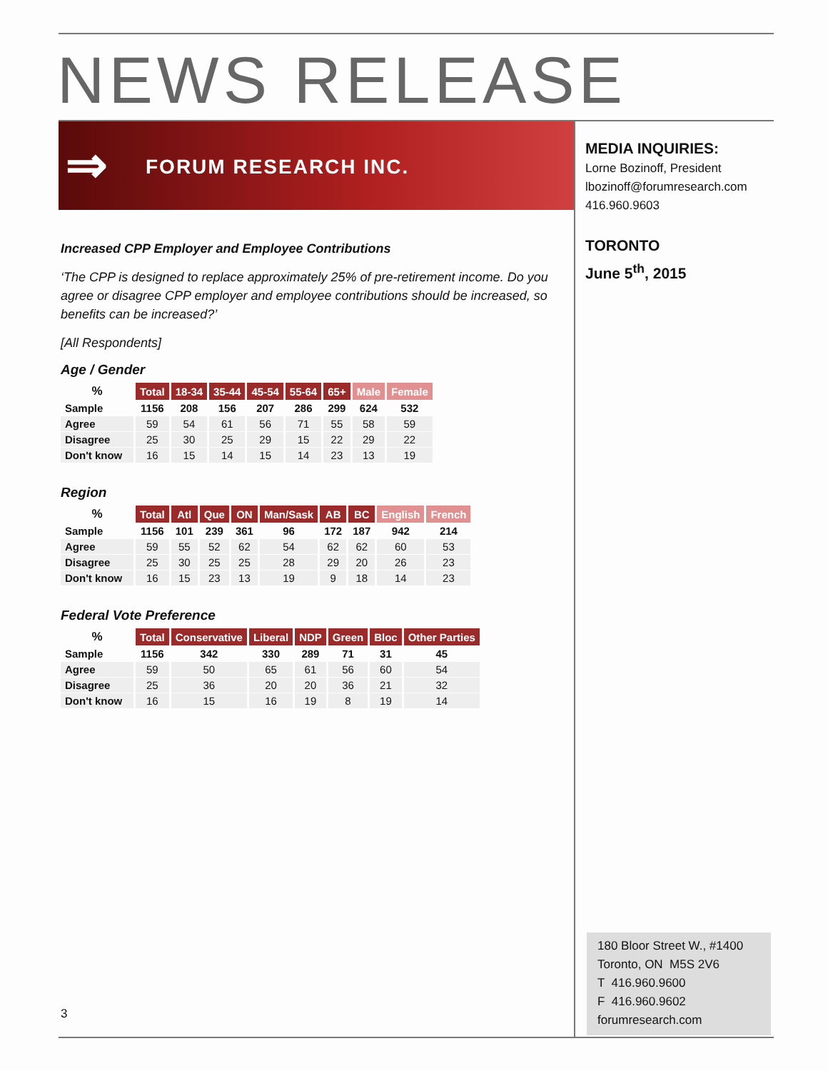NEWS RELEASE
⇒ FORUM RESEARCH INC.
MEDIA INQUIRIES:
Lorne Bozinoff, President
lbozinoff@forumresearch.com
416.960.9603
TORONTO
June 5<sup>th</sup>, 2015
Increased CPP Employer and Employee Contributions
‘The CPP is designed to replace approximately 25% of pre-retirement income. Do you agree or disagree CPP employer and employee contributions should be increased, so benefits can be increased?’
[All Respondents]
Age / Gender
| % | Total | 18-34 | 35-44 | 45-54 | 55-64 | 65+ | Male | Female |
| --- | --- | --- | --- | --- | --- | --- | --- | --- |
| Sample | 1156 | 208 | 156 | 207 | 286 | 299 | 624 | 532 |
| Agree | 59 | 54 | 61 | 56 | 71 | 55 | 58 | 59 |
| Disagree | 25 | 30 | 25 | 29 | 15 | 22 | 29 | 22 |
| Don't know | 16 | 15 | 14 | 15 | 14 | 23 | 13 | 19 |
Region
| % | Total | Atl | Que | ON | Man/Sask | AB | BC | English | French |
| --- | --- | --- | --- | --- | --- | --- | --- | --- | --- |
| Sample | 1156 | 101 | 239 | 361 | 96 | 172 | 187 | 942 | 214 |
| Agree | 59 | 55 | 52 | 62 | 54 | 62 | 62 | 60 | 53 |
| Disagree | 25 | 30 | 25 | 25 | 28 | 29 | 20 | 26 | 23 |
| Don't know | 16 | 15 | 23 | 13 | 19 | 9 | 18 | 14 | 23 |
Federal Vote Preference
| % | Total | Conservative | Liberal | NDP | Green | Bloc | Other Parties |
| --- | --- | --- | --- | --- | --- | --- | --- |
| Sample | 1156 | 342 | 330 | 289 | 71 | 31 | 45 |
| Agree | 59 | 50 | 65 | 61 | 56 | 60 | 54 |
| Disagree | 25 | 36 | 20 | 20 | 36 | 21 | 32 |
| Don't know | 16 | 15 | 16 | 19 | 8 | 19 | 14 |
3
180 Bloor Street W., #1400
Toronto, ON M5S 2V6
T 416.960.9600
F 416.960.9602
forumresearch.com